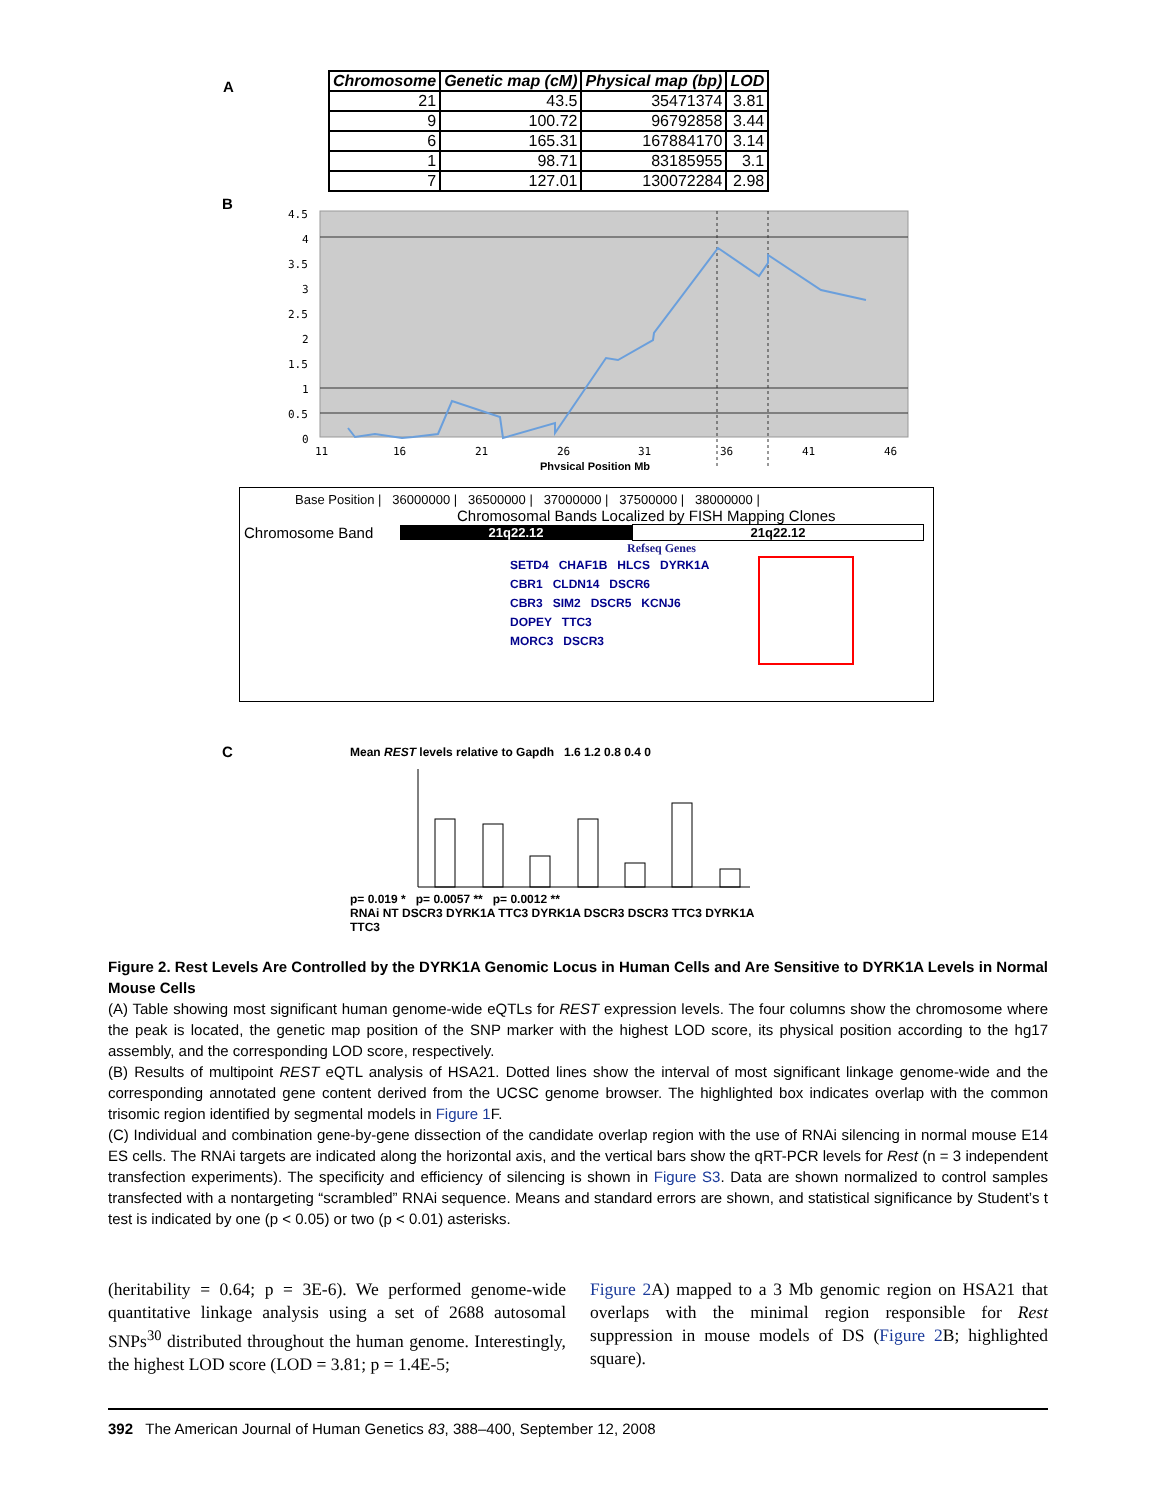A
| Chromosome | Genetic map (cM) | Physical map (bp) | LOD |
| --- | --- | --- | --- |
| 21 | 43.5 | 35471374 | 3.81 |
| 9 | 100.72 | 96792858 | 3.44 |
| 6 | 165.31 | 167884170 | 3.14 |
| 1 | 98.71 | 83185955 | 3.1 |
| 7 | 127.01 | 130072284 | 2.98 |
B
4.5
4
3.5
3
2.5
2
1.5
1
0.5
0
11
16
21
26
31
36
41
46
Physical Position Mb
Base Position | 36000000 | 36500000 | 37000000 | 37500000 | 38000000 |
Chromosomal Bands Localized by FISH Mapping Clones
Chromosome Band 21q22.12 21q22.12
Refseq Genes
SETD4 CHAF1B HLCS DYRK1A
CBR1 CLDN14 DSCR6
CBR3 SIM2 DSCR5 KCNJ6
DOPEY TTC3
MORC3 DSCR3
C
Mean REST levels relative to Gapdh 1.6 1.2 0.8 0.4 0
p= 0.019 * p= 0.0057 ** p= 0.0012 **
RNAi NT DSCR3 DYRK1A TTC3 DYRK1A DSCR3 DSCR3 TTC3 DYRK1A TTC3
Figure 2. Rest Levels Are Controlled by the DYRK1A Genomic Locus in Human Cells and Are Sensitive to DYRK1A Levels in Normal Mouse Cells
(A) Table showing most significant human genome-wide eQTLs for REST expression levels. The four columns show the chromosome where the peak is located, the genetic map position of the SNP marker with the highest LOD score, its physical position according to the hg17 assembly, and the corresponding LOD score, respectively.
(B) Results of multipoint REST eQTL analysis of HSA21. Dotted lines show the interval of most significant linkage genome-wide and the corresponding annotated gene content derived from the UCSC genome browser. The highlighted box indicates overlap with the common trisomic region identified by segmental models in Figure 1 F.
(C) Individual and combination gene-by-gene dissection of the candidate overlap region with the use of RNAi silencing in normal mouse E14 ES cells. The RNAi targets are indicated along the horizontal axis, and the vertical bars show the qRT-PCR levels for Rest (n = 3 independent transfection experiments). The specificity and efficiency of silencing is shown in Figure S3. Data are shown normalized to control samples transfected with a nontargeting “scrambled” RNAi sequence. Means and standard errors are shown, and statistical significance by Student’s t test is indicated by one (p < 0.05) or two (p < 0.01) asterisks.
(heritability = 0.64; p = 3E-6). We performed genome-wide quantitative linkage analysis using a set of 2688 autosomal SNPs<sup>30</sup> distributed throughout the human genome. Interestingly, the highest LOD score (LOD = 3.81; p = 1.4E-5;
Figure 2 A) mapped to a 3 Mb genomic region on HSA21 that overlaps with the minimal region responsible for Rest suppression in mouse models of DS (Figure 2 B; highlighted square).
392 The American Journal of Human Genetics 83, 388–400, September 12, 2008